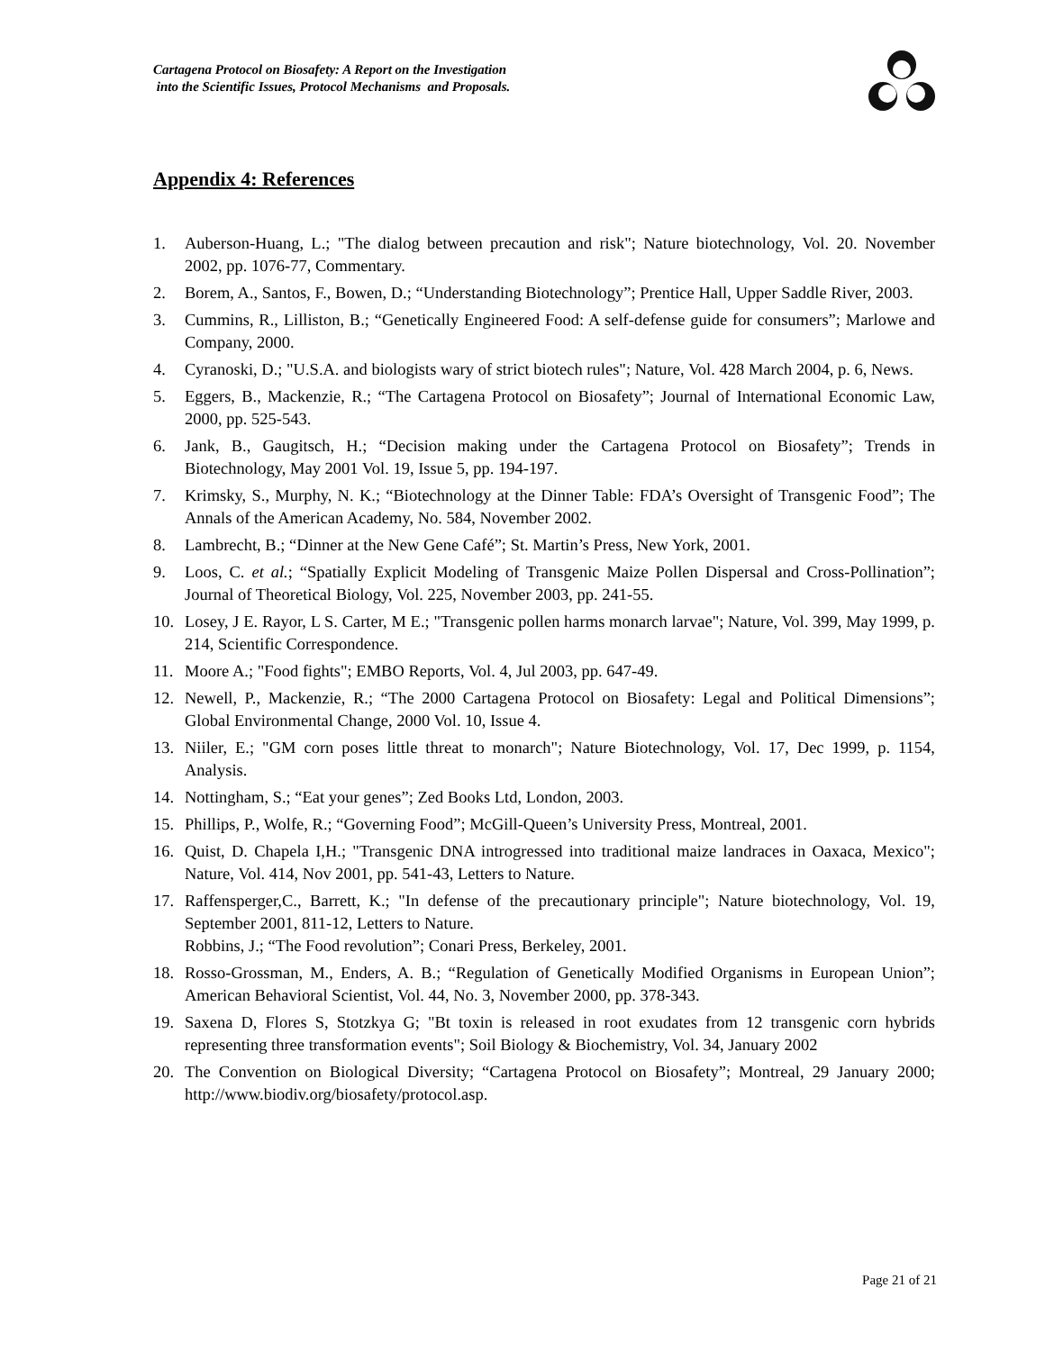Cartagena Protocol on Biosafety: A Report on the Investigation
into the Scientific Issues, Protocol Mechanisms and Proposals.
Appendix 4: References
1. Auberson-Huang, L.; "The dialog between precaution and risk"; Nature biotechnology, Vol. 20. November 2002, pp. 1076-77, Commentary.
2. Borem, A., Santos, F., Bowen, D.; “Understanding Biotechnology”; Prentice Hall, Upper Saddle River, 2003.
3. Cummins, R., Lilliston, B.; “Genetically Engineered Food: A self-defense guide for consumers”; Marlowe and Company, 2000.
4. Cyranoski, D.; "U.S.A. and biologists wary of strict biotech rules"; Nature, Vol. 428 March 2004, p. 6, News.
5. Eggers, B., Mackenzie, R.; “The Cartagena Protocol on Biosafety”; Journal of International Economic Law, 2000, pp. 525-543.
6. Jank, B., Gaugitsch, H.; “Decision making under the Cartagena Protocol on Biosafety”; Trends in Biotechnology, May 2001 Vol. 19, Issue 5, pp. 194-197.
7. Krimsky, S., Murphy, N. K.; “Biotechnology at the Dinner Table: FDA’s Oversight of Transgenic Food”; The Annals of the American Academy, No. 584, November 2002.
8. Lambrecht, B.; “Dinner at the New Gene Café”; St. Martin’s Press, New York, 2001.
9. Loos, C. et al.; “Spatially Explicit Modeling of Transgenic Maize Pollen Dispersal and Cross-Pollination”; Journal of Theoretical Biology, Vol. 225, November 2003, pp. 241-55.
10. Losey, J E. Rayor, L S. Carter, M E.; "Transgenic pollen harms monarch larvae"; Nature, Vol. 399, May 1999, p. 214, Scientific Correspondence.
11. Moore A.; "Food fights"; EMBO Reports, Vol. 4, Jul 2003, pp. 647-49.
12. Newell, P., Mackenzie, R.; “The 2000 Cartagena Protocol on Biosafety: Legal and Political Dimensions”; Global Environmental Change, 2000 Vol. 10, Issue 4.
13. Niiler, E.; "GM corn poses little threat to monarch"; Nature Biotechnology, Vol. 17, Dec 1999, p. 1154, Analysis.
14. Nottingham, S.; “Eat your genes”; Zed Books Ltd, London, 2003.
15. Phillips, P., Wolfe, R.; “Governing Food”; McGill-Queen’s University Press, Montreal, 2001.
16. Quist, D. Chapela I,H.; "Transgenic DNA introgressed into traditional maize landraces in Oaxaca, Mexico"; Nature, Vol. 414, Nov 2001, pp. 541-43, Letters to Nature.
17. Raffensperger,C., Barrett, K.; "In defense of the precautionary principle"; Nature biotechnology, Vol. 19, September 2001, 811-12, Letters to Nature.
Robbins, J.; “The Food revolution”; Conari Press, Berkeley, 2001.
18. Rosso-Grossman, M., Enders, A. B.; “Regulation of Genetically Modified Organisms in European Union”; American Behavioral Scientist, Vol. 44, No. 3, November 2000, pp. 378-343.
19. Saxena D, Flores S, Stotzkya G; "Bt toxin is released in root exudates from 12 transgenic corn hybrids representing three transformation events"; Soil Biology & Biochemistry, Vol. 34, January 2002
20. The Convention on Biological Diversity; “Cartagena Protocol on Biosafety”; Montreal, 29 January 2000; http://www.biodiv.org/biosafety/protocol.asp.
Page 21 of 21